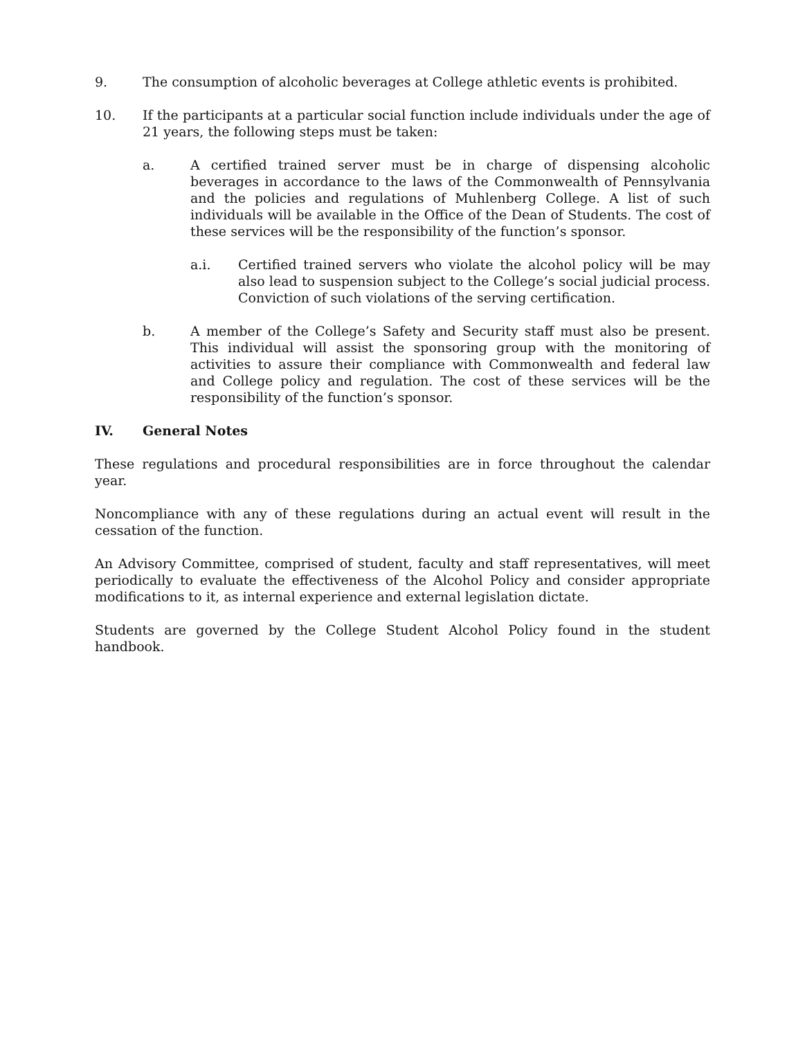9. The consumption of alcoholic beverages at College athletic events is prohibited.
10. If the participants at a particular social function include individuals under the age of 21 years, the following steps must be taken:
a. A certified trained server must be in charge of dispensing alcoholic beverages in accordance to the laws of the Commonwealth of Pennsylvania and the policies and regulations of Muhlenberg College. A list of such individuals will be available in the Office of the Dean of Students. The cost of these services will be the responsibility of the function’s sponsor.
a.i. Certified trained servers who violate the alcohol policy will be may also lead to suspension subject to the College’s social judicial process. Conviction of such violations of the serving certification.
b. A member of the College’s Safety and Security staff must also be present. This individual will assist the sponsoring group with the monitoring of activities to assure their compliance with Commonwealth and federal law and College policy and regulation. The cost of these services will be the responsibility of the function’s sponsor.
IV. General Notes
These regulations and procedural responsibilities are in force throughout the calendar year.
Noncompliance with any of these regulations during an actual event will result in the cessation of the function.
An Advisory Committee, comprised of student, faculty and staff representatives, will meet periodically to evaluate the effectiveness of the Alcohol Policy and consider appropriate modifications to it, as internal experience and external legislation dictate.
Students are governed by the College Student Alcohol Policy found in the student handbook.